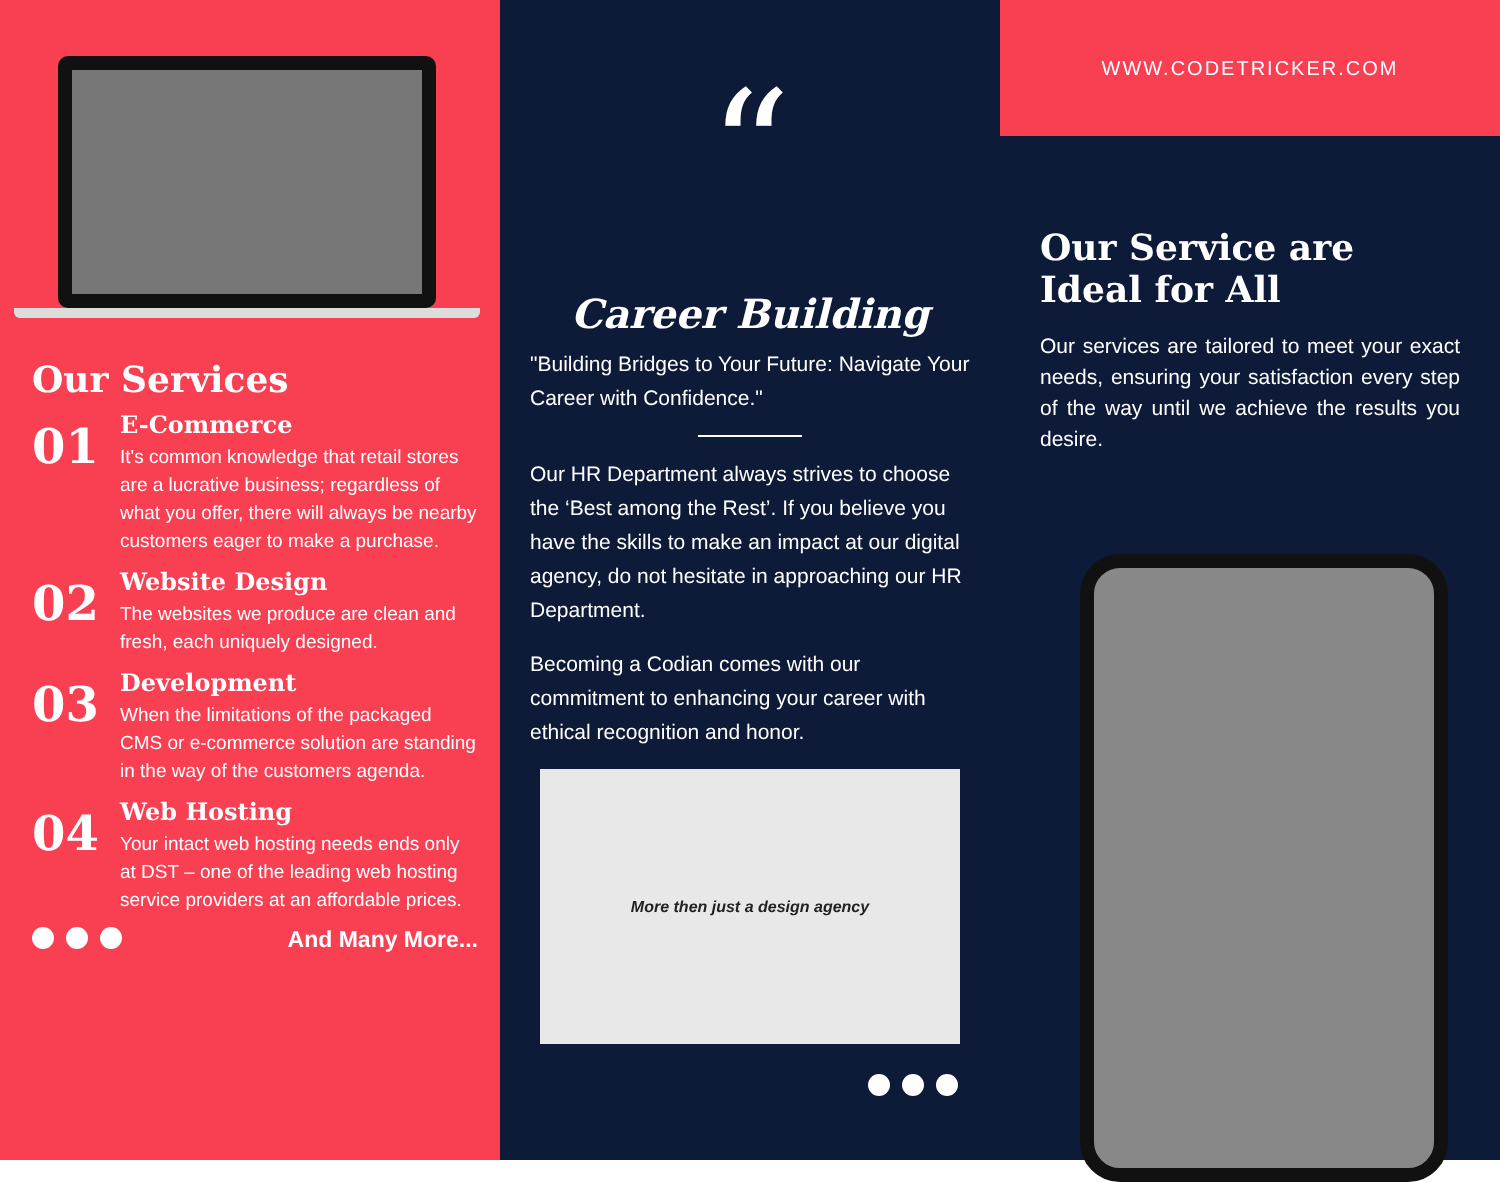Our Services
01
E-Commerce
It's common knowledge that retail stores are a lucrative business; regardless of what you offer, there will always be nearby customers eager to make a purchase.
02
Website Design
The websites we produce are clean and fresh, each uniquely designed.
03
Development
When the limitations of the packaged CMS or e-commerce solution are standing in the way of the customers agenda.
04
Web Hosting
Your intact web hosting needs ends only at DST – one of the leading web hosting service providers at an affordable prices.
And Many More...
“
Career Building
"Building Bridges to Your Future: Navigate Your Career with Confidence."
Our HR Department always strives to choose the ‘Best among the Rest’. If you believe you have the skills to make an impact at our digital agency, do not hesitate in approaching our HR Department.
Becoming a Codian comes with our commitment to enhancing your career with ethical recognition and honor.
More then just a design agency
WWW.CODETRICKER.COM
Our Service are Ideal for All
Our services are tailored to meet your exact needs, ensuring your satisfaction every step of the way until we achieve the results you desire.